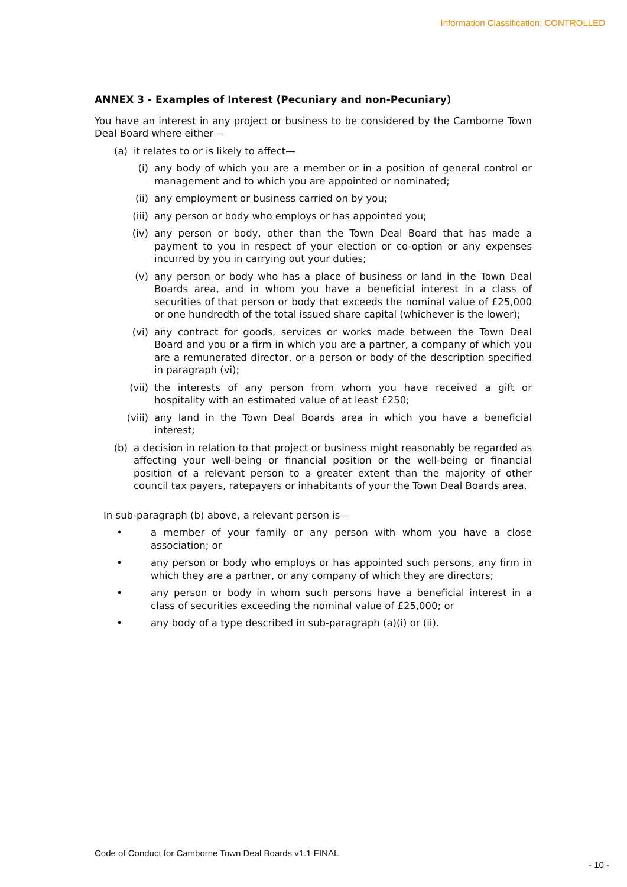Information Classification: CONTROLLED
ANNEX 3 - Examples of Interest (Pecuniary and non-Pecuniary)
You have an interest in any project or business to be considered by the Camborne Town Deal Board where either—
(a) it relates to or is likely to affect—
(i) any body of which you are a member or in a position of general control or management and to which you are appointed or nominated;
(ii) any employment or business carried on by you;
(iii) any person or body who employs or has appointed you;
(iv) any person or body, other than the Town Deal Board that has made a payment to you in respect of your election or co-option or any expenses incurred by you in carrying out your duties;
(v) any person or body who has a place of business or land in the Town Deal Boards area, and in whom you have a beneficial interest in a class of securities of that person or body that exceeds the nominal value of £25,000 or one hundredth of the total issued share capital (whichever is the lower);
(vi) any contract for goods, services or works made between the Town Deal Board and you or a firm in which you are a partner, a company of which you are a remunerated director, or a person or body of the description specified in paragraph (vi);
(vii) the interests of any person from whom you have received a gift or hospitality with an estimated value of at least £250;
(viii) any land in the Town Deal Boards area in which you have a beneficial interest;
(b) a decision in relation to that project or business might reasonably be regarded as affecting your well-being or financial position or the well-being or financial position of a relevant person to a greater extent than the majority of other council tax payers, ratepayers or inhabitants of your the Town Deal Boards area.
In sub-paragraph (b) above, a relevant person is—
• a member of your family or any person with whom you have a close association; or
• any person or body who employs or has appointed such persons, any firm in which they are a partner, or any company of which they are directors;
• any person or body in whom such persons have a beneficial interest in a class of securities exceeding the nominal value of £25,000; or
• any body of a type described in sub-paragraph (a)(i) or (ii).
Code of Conduct for Camborne Town Deal Boards v1.1 FINAL
- 10 -